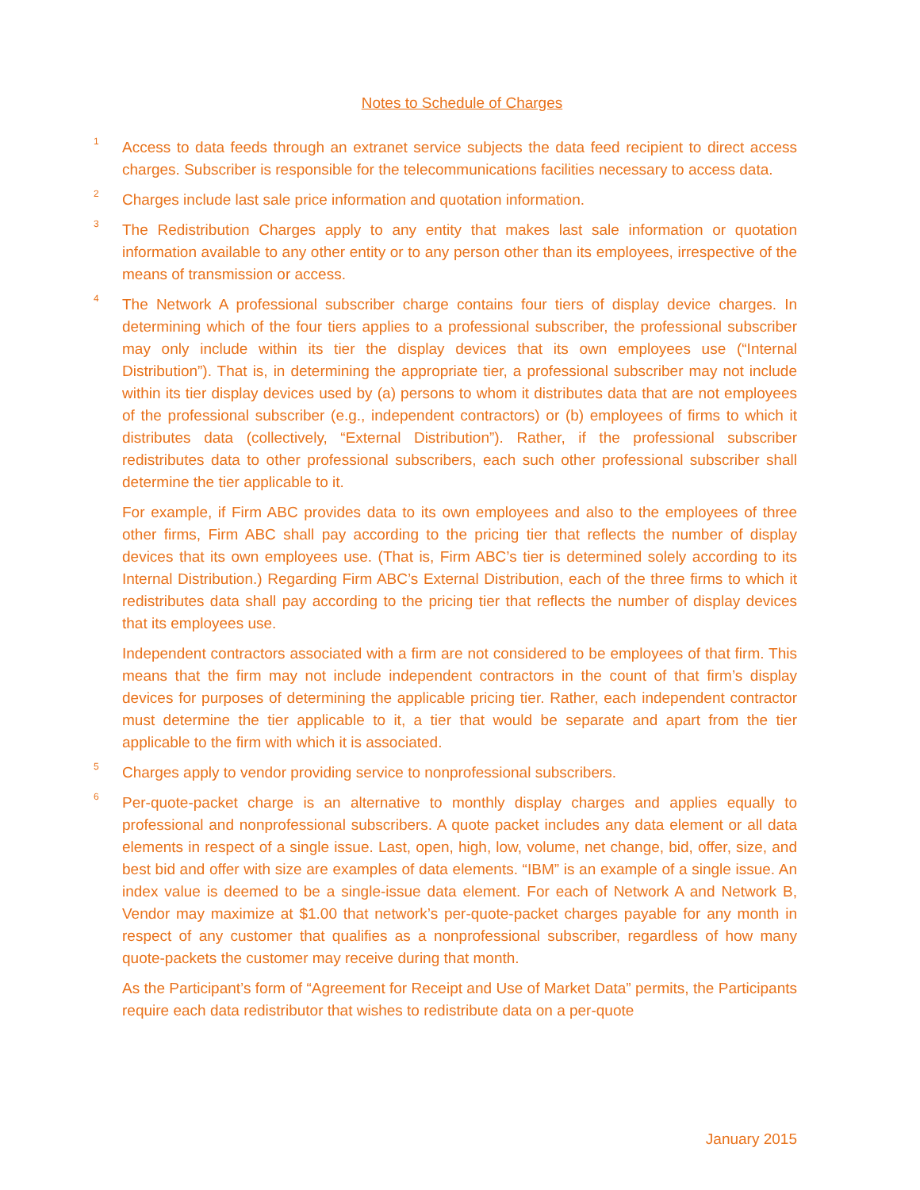Notes to Schedule of Charges
<sup>1</sup>
Access to data feeds through an extranet service subjects the data feed recipient to direct access charges. Subscriber is responsible for the telecommunications facilities necessary to access data.
<sup>2</sup>
Charges include last sale price information and quotation information.
<sup>3</sup>
The Redistribution Charges apply to any entity that makes last sale information or quotation information available to any other entity or to any person other than its employees, irrespective of the means of transmission or access.
<sup>4</sup>
The Network A professional subscriber charge contains four tiers of display device charges. In determining which of the four tiers applies to a professional subscriber, the professional subscriber may only include within its tier the display devices that its own employees use (“Internal Distribution”). That is, in determining the appropriate tier, a professional subscriber may not include within its tier display devices used by (a) persons to whom it distributes data that are not employees of the professional subscriber (e.g., independent contractors) or (b) employees of firms to which it distributes data (collectively, “External Distribution”). Rather, if the professional subscriber redistributes data to other professional subscribers, each such other professional subscriber shall determine the tier applicable to it.
For example, if Firm ABC provides data to its own employees and also to the employees of three other firms, Firm ABC shall pay according to the pricing tier that reflects the number of display devices that its own employees use. (That is, Firm ABC’s tier is determined solely according to its Internal Distribution.) Regarding Firm ABC’s External Distribution, each of the three firms to which it redistributes data shall pay according to the pricing tier that reflects the number of display devices that its employees use.
Independent contractors associated with a firm are not considered to be employees of that firm. This means that the firm may not include independent contractors in the count of that firm’s display devices for purposes of determining the applicable pricing tier. Rather, each independent contractor must determine the tier applicable to it, a tier that would be separate and apart from the tier applicable to the firm with which it is associated.
<sup>5</sup>
Charges apply to vendor providing service to nonprofessional subscribers.
<sup>6</sup>
Per-quote-packet charge is an alternative to monthly display charges and applies equally to professional and nonprofessional subscribers. A quote packet includes any data element or all data elements in respect of a single issue. Last, open, high, low, volume, net change, bid, offer, size, and best bid and offer with size are examples of data elements. “IBM” is an example of a single issue. An index value is deemed to be a single-issue data element. For each of Network A and Network B, Vendor may maximize at $1.00 that network’s per-quote-packet charges payable for any month in respect of any customer that qualifies as a nonprofessional subscriber, regardless of how many quote-packets the customer may receive during that month.
As the Participant’s form of “Agreement for Receipt and Use of Market Data” permits, the Participants require each data redistributor that wishes to redistribute data on a per-quote
January 2015